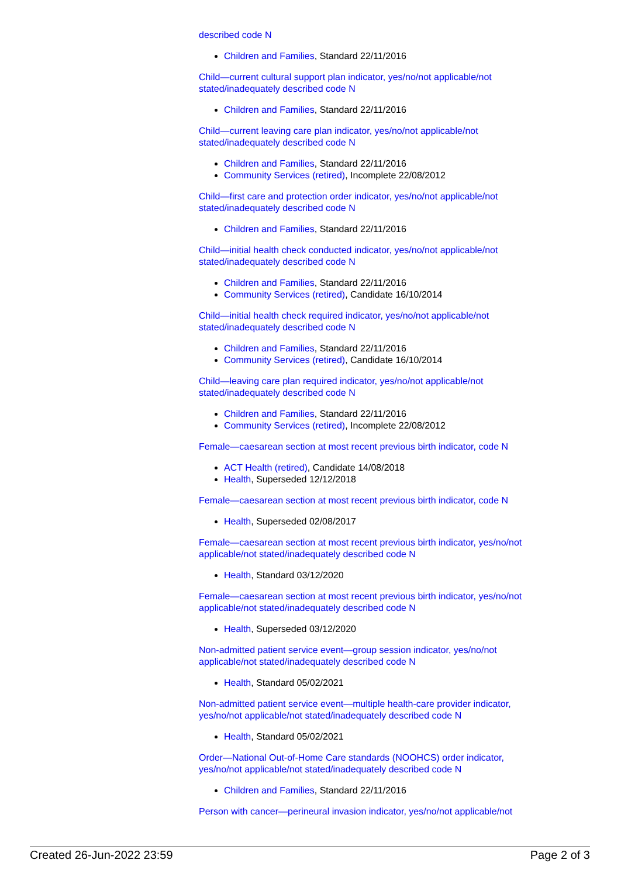described code N
Children and Families, Standard 22/11/2016
Child—current cultural support plan indicator, yes/no/not applicable/not stated/inadequately described code N
Children and Families, Standard 22/11/2016
Child—current leaving care plan indicator, yes/no/not applicable/not stated/inadequately described code N
Children and Families, Standard 22/11/2016
Community Services (retired), Incomplete 22/08/2012
Child—first care and protection order indicator, yes/no/not applicable/not stated/inadequately described code N
Children and Families, Standard 22/11/2016
Child—initial health check conducted indicator, yes/no/not applicable/not stated/inadequately described code N
Children and Families, Standard 22/11/2016
Community Services (retired), Candidate 16/10/2014
Child—initial health check required indicator, yes/no/not applicable/not stated/inadequately described code N
Children and Families, Standard 22/11/2016
Community Services (retired), Candidate 16/10/2014
Child—leaving care plan required indicator, yes/no/not applicable/not stated/inadequately described code N
Children and Families, Standard 22/11/2016
Community Services (retired), Incomplete 22/08/2012
Female—caesarean section at most recent previous birth indicator, code N
ACT Health (retired), Candidate 14/08/2018
Health, Superseded 12/12/2018
Female—caesarean section at most recent previous birth indicator, code N
Health, Superseded 02/08/2017
Female—caesarean section at most recent previous birth indicator, yes/no/not applicable/not stated/inadequately described code N
Health, Standard 03/12/2020
Female—caesarean section at most recent previous birth indicator, yes/no/not applicable/not stated/inadequately described code N
Health, Superseded 03/12/2020
Non-admitted patient service event—group session indicator, yes/no/not applicable/not stated/inadequately described code N
Health, Standard 05/02/2021
Non-admitted patient service event—multiple health-care provider indicator, yes/no/not applicable/not stated/inadequately described code N
Health, Standard 05/02/2021
Order—National Out-of-Home Care standards (NOOHCS) order indicator, yes/no/not applicable/not stated/inadequately described code N
Children and Families, Standard 22/11/2016
Person with cancer—perineural invasion indicator, yes/no/not applicable/not
Created 26-Jun-2022 23:59 Page 2 of 3